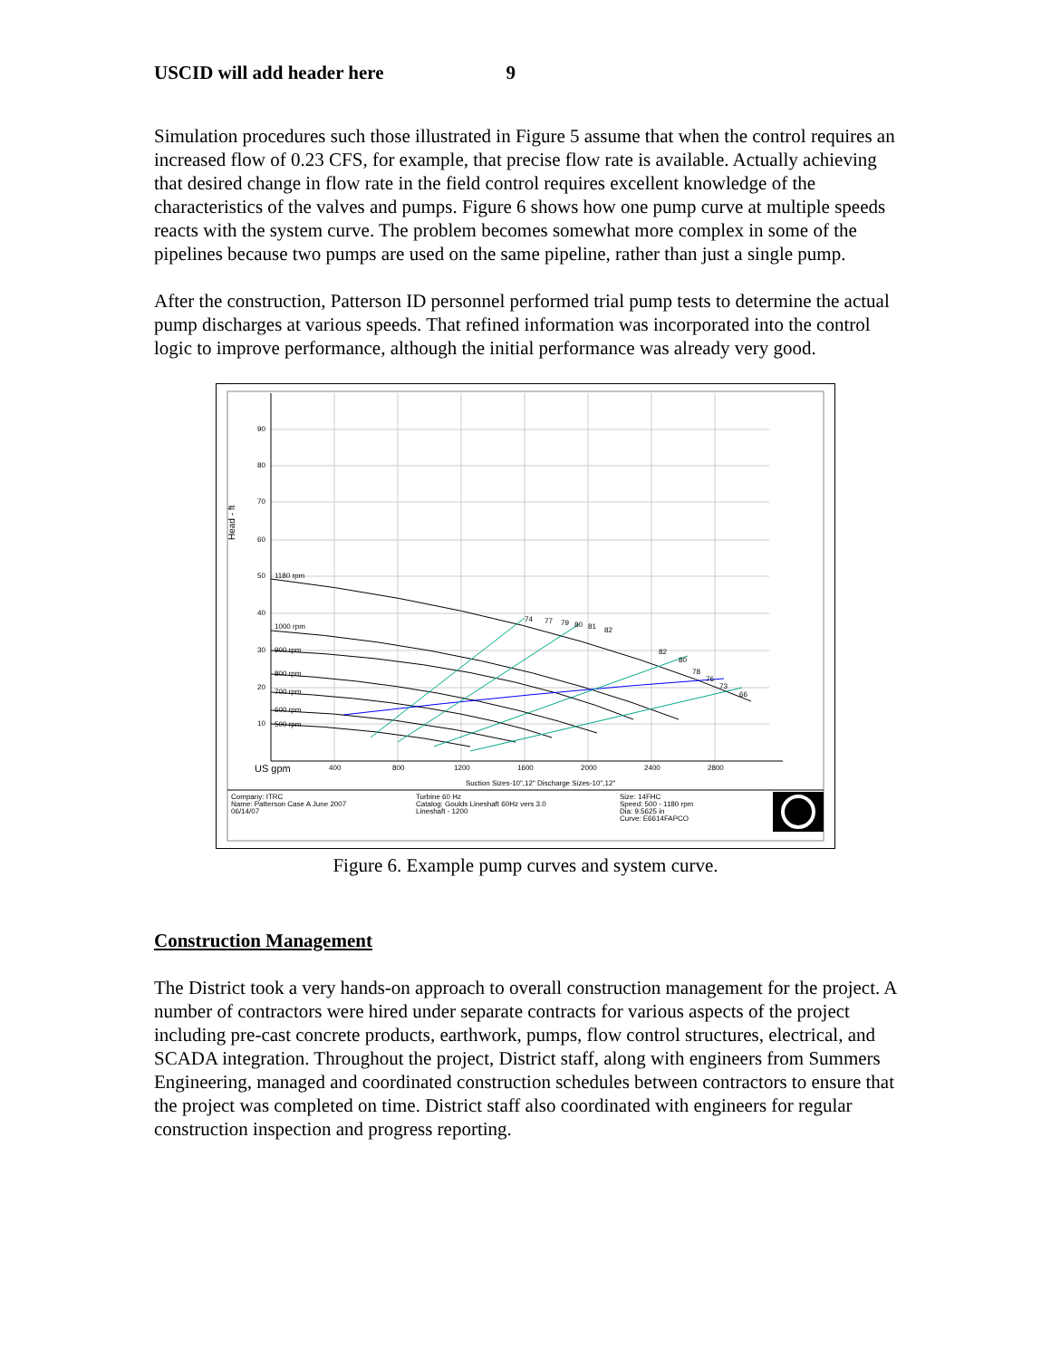USCID will add header here 9
Simulation procedures such those illustrated in Figure 5 assume that when the control requires an increased flow of 0.23 CFS, for example, that precise flow rate is available. Actually achieving that desired change in flow rate in the field control requires excellent knowledge of the characteristics of the valves and pumps. Figure 6 shows how one pump curve at multiple speeds reacts with the system curve. The problem becomes somewhat more complex in some of the pipelines because two pumps are used on the same pipeline, rather than just a single pump.
After the construction, Patterson ID personnel performed trial pump tests to determine the actual pump discharges at various speeds. That refined information was incorporated into the control logic to improve performance, although the initial performance was already very good.
90
80
70
60
50
40
30
20
10
1180 rpm
1000 rpm
900 rpm
800 rpm
700 rpm
600 rpm
500 rpm
400
800
1200
1600
2000
2400
2800
74
77
79
80
81
82
82
80
78
76
73
66
Suction Sizes-10",12" Discharge Sizes-10",12"
Company: ITRC
Name: Patterson Case A June 2007
06/14/07
Turbine 60 Hz
Catalog: Goulds Lineshaft 60Hz vers 3.0
Lineshaft - 1200
Size: 14FHC
Speed: 500 - 1180 rpm
Dia: 9.5625 in
Curve: E6614FAPCO
Head - ft
US gpm
Figure 6. Example pump curves and system curve.
Construction Management
The District took a very hands-on approach to overall construction management for the project. A number of contractors were hired under separate contracts for various aspects of the project including pre-cast concrete products, earthwork, pumps, flow control structures, electrical, and SCADA integration. Throughout the project, District staff, along with engineers from Summers Engineering, managed and coordinated construction schedules between contractors to ensure that the project was completed on time. District staff also coordinated with engineers for regular construction inspection and progress reporting.